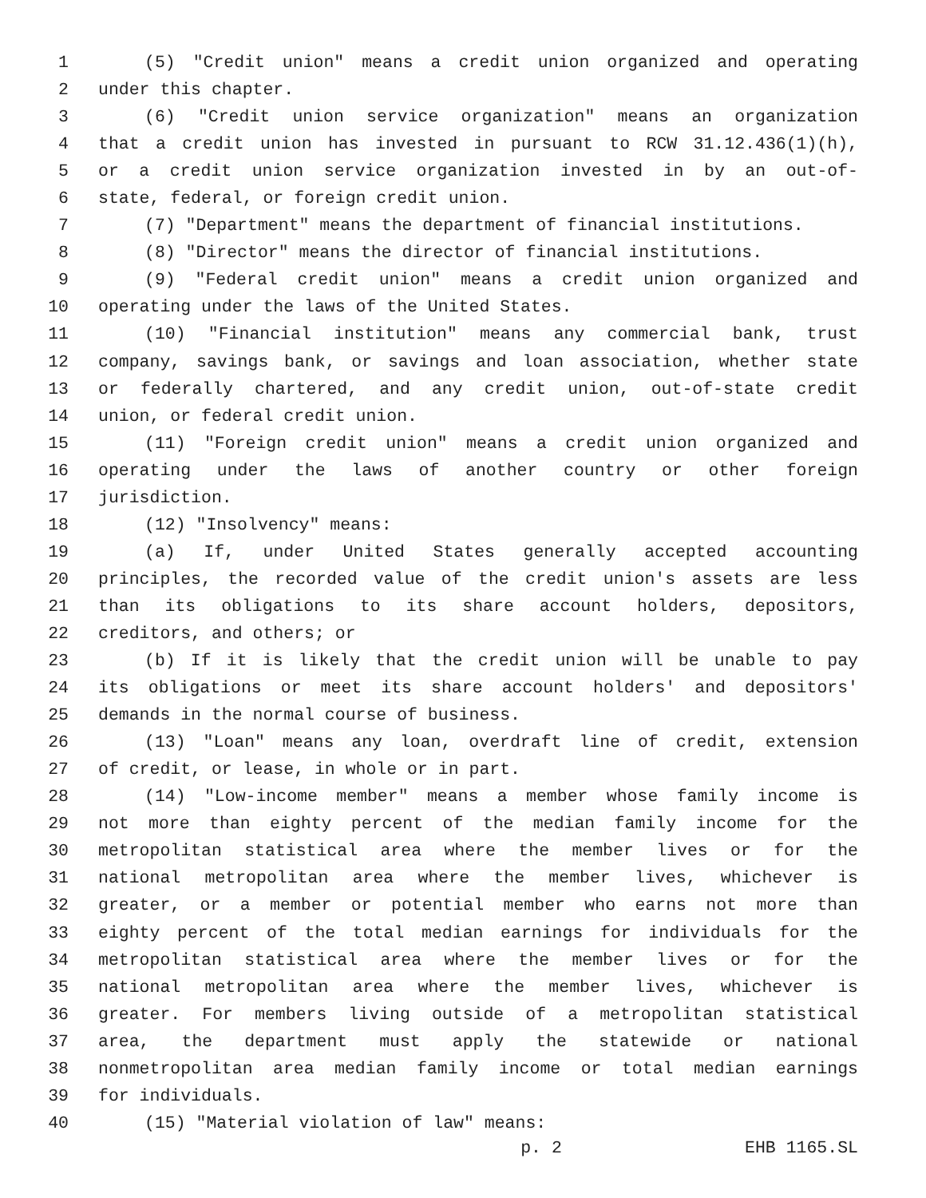1 (5) "Credit union" means a credit union organized and operating
2 under this chapter.
3 (6) "Credit union service organization" means an organization
4 that a credit union has invested in pursuant to RCW 31.12.436(1)(h),
5 or a credit union service organization invested in by an out-of-
6 state, federal, or foreign credit union.
7 (7) "Department" means the department of financial institutions.
8 (8) "Director" means the director of financial institutions.
9 (9) "Federal credit union" means a credit union organized and
10 operating under the laws of the United States.
11 (10) "Financial institution" means any commercial bank, trust
12 company, savings bank, or savings and loan association, whether state
13 or federally chartered, and any credit union, out-of-state credit
14 union, or federal credit union.
15 (11) "Foreign credit union" means a credit union organized and
16 operating under the laws of another country or other foreign
17 jurisdiction.
18 (12) "Insolvency" means:
19 (a) If, under United States generally accepted accounting
20 principles, the recorded value of the credit union's assets are less
21 than its obligations to its share account holders, depositors,
22 creditors, and others; or
23 (b) If it is likely that the credit union will be unable to pay
24 its obligations or meet its share account holders' and depositors'
25 demands in the normal course of business.
26 (13) "Loan" means any loan, overdraft line of credit, extension
27 of credit, or lease, in whole or in part.
28 (14) "Low-income member" means a member whose family income is
29 not more than eighty percent of the median family income for the
30 metropolitan statistical area where the member lives or for the
31 national metropolitan area where the member lives, whichever is
32 greater, or a member or potential member who earns not more than
33 eighty percent of the total median earnings for individuals for the
34 metropolitan statistical area where the member lives or for the
35 national metropolitan area where the member lives, whichever is
36 greater. For members living outside of a metropolitan statistical
37 area, the department must apply the statewide or national
38 nonmetropolitan area median family income or total median earnings
39 for individuals.
40 (15) "Material violation of law" means:
p. 2 EHB 1165.SL